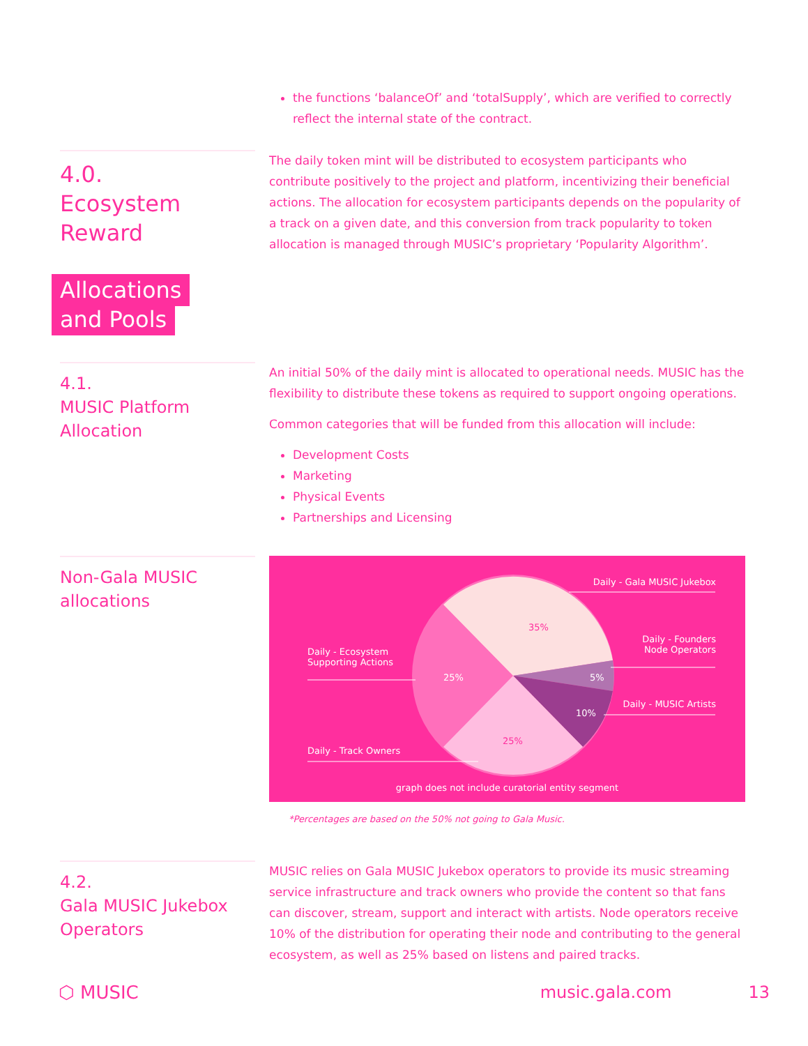the functions ‘balanceOf’ and ‘totalSupply’, which are verified to correctly reflect the internal state of the contract.
4.0.
Ecosystem
Reward
Allocations and Pools
The daily token mint will be distributed to ecosystem participants who contribute positively to the project and platform, incentivizing their beneficial actions. The allocation for ecosystem participants depends on the popularity of a track on a given date, and this conversion from track popularity to token allocation is managed through MUSIC’s proprietary ‘Popularity Algorithm’.
4.1.
MUSIC Platform
Allocation
An initial 50% of the daily mint is allocated to operational needs. MUSIC has the flexibility to distribute these tokens as required to support ongoing operations.
Common categories that will be funded from this allocation will include:
Development Costs
Marketing
Physical Events
Partnerships and Licensing
Non-Gala MUSIC
allocations
Daily - Gala MUSIC Jukebox
Daily - Founders
Node Operators
Daily - MUSIC Artists
Daily - Ecosystem
Supporting Actions
Daily - Track Owners
35%
25% 5%
10%
25%
graph does not include curatorial entity segment
*Percentages are based on the 50% not going to Gala Music.
4.2.
Gala MUSIC Jukebox
Operators
MUSIC relies on Gala MUSIC Jukebox operators to provide its music streaming service infrastructure and track owners who provide the content so that fans can discover, stream, support and interact with artists. Node operators receive 10% of the distribution for operating their node and contributing to the general ecosystem, as well as 25% based on listens and paired tracks.
⬡ MUSIC music.gala.com 13